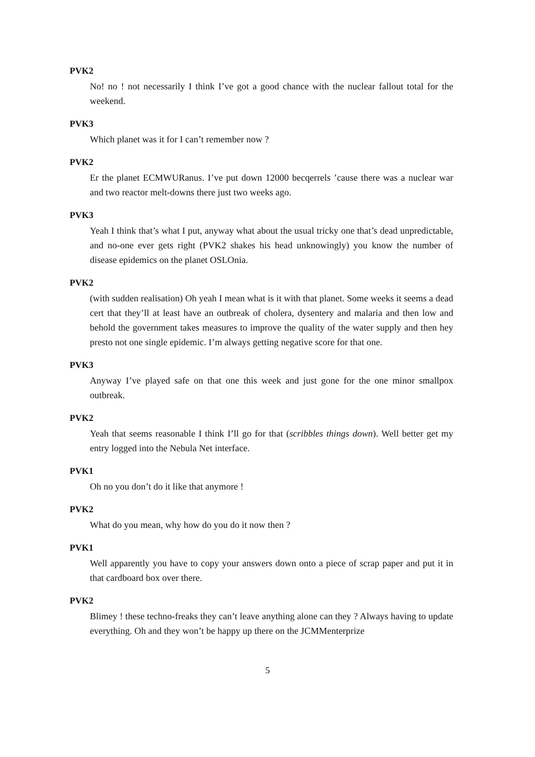PVK2
No! no ! not necessarily I think I’ve got a good chance with the nuclear fallout total for the weekend.
PVK3
Which planet was it for I can’t remember now ?
PVK2
Er the planet ECMWURanus. I’ve put down 12000 becqerrels ’cause there was a nuclear war and two reactor melt-downs there just two weeks ago.
PVK3
Yeah I think that’s what I put, anyway what about the usual tricky one that’s dead unpredictable, and no-one ever gets right (PVK2 shakes his head unknowingly) you know the number of disease epidemics on the planet OSLOnia.
PVK2
(with sudden realisation) Oh yeah I mean what is it with that planet. Some weeks it seems a dead cert that they’ll at least have an outbreak of cholera, dysentery and malaria and then low and behold the government takes measures to improve the quality of the water supply and then hey presto not one single epidemic. I’m always getting negative score for that one.
PVK3
Anyway I’ve played safe on that one this week and just gone for the one minor smallpox outbreak.
PVK2
Yeah that seems reasonable I think I’ll go for that (scribbles things down). Well better get my entry logged into the Nebula Net interface.
PVK1
Oh no you don’t do it like that anymore !
PVK2
What do you mean, why how do you do it now then ?
PVK1
Well apparently you have to copy your answers down onto a piece of scrap paper and put it in that cardboard box over there.
PVK2
Blimey ! these techno-freaks they can’t leave anything alone can they ? Always having to update everything. Oh and they won’t be happy up there on the JCMMenterprize
5